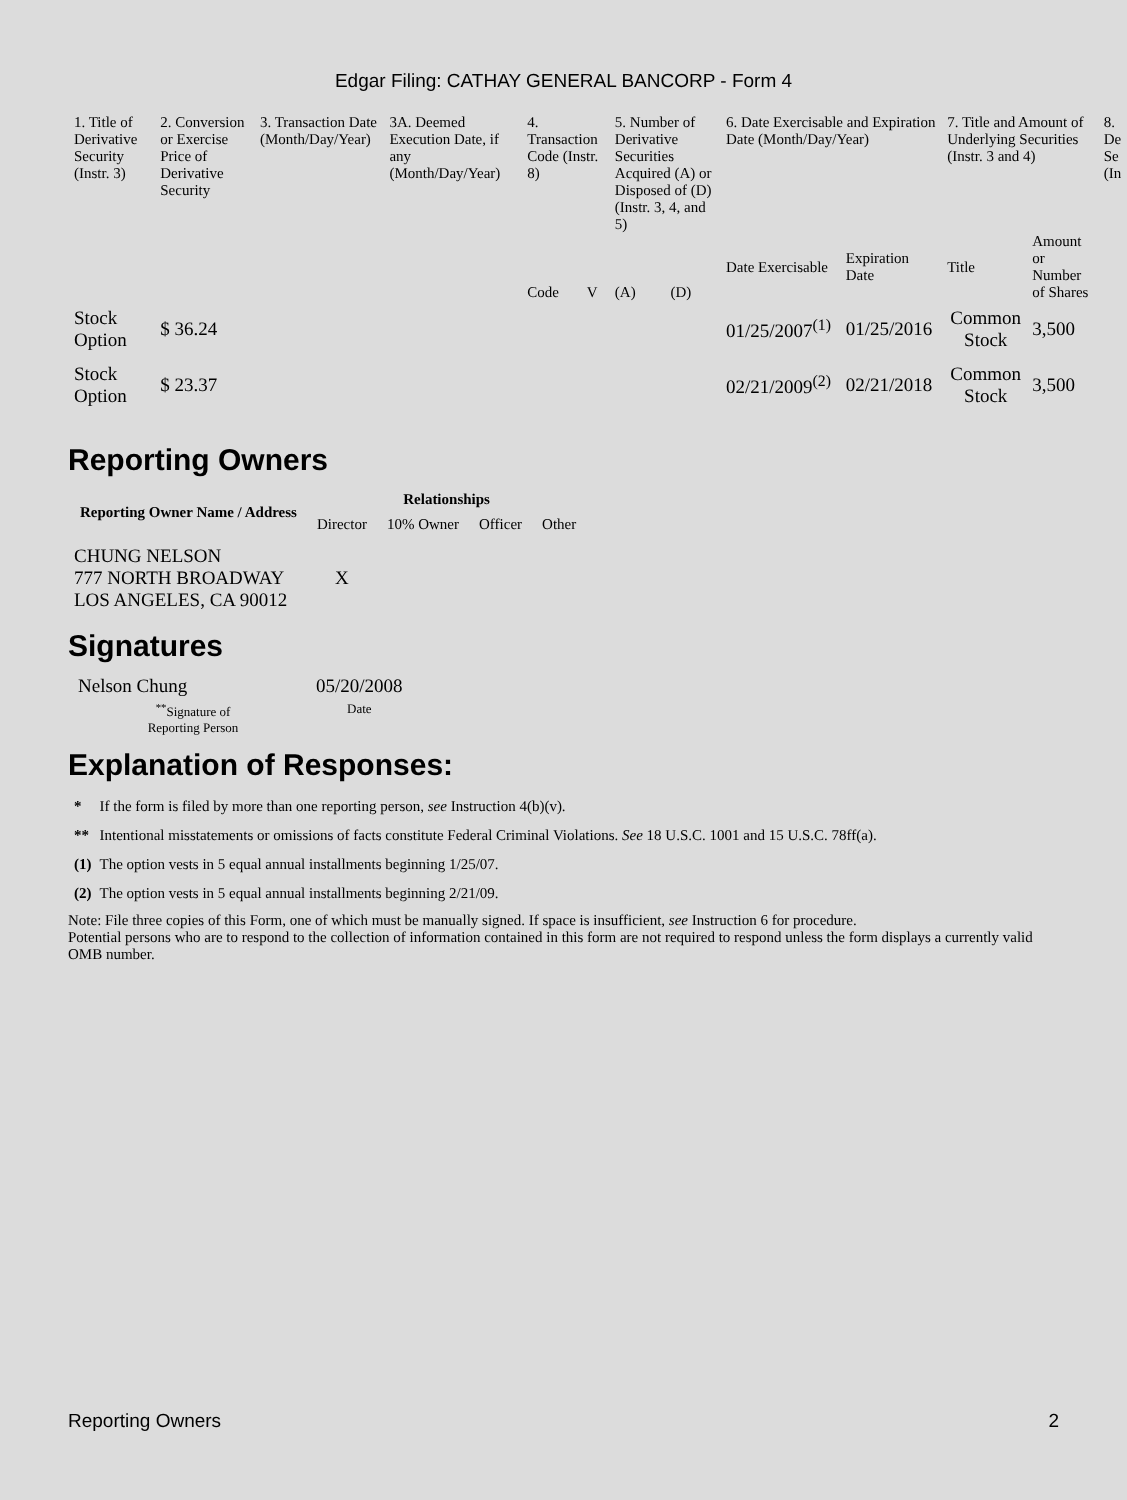Edgar Filing: CATHAY GENERAL BANCORP - Form 4
| 1. Title of Derivative Security (Instr. 3) | 2. Conversion or Exercise Price of Derivative Security | 3. Transaction Date (Month/Day/Year) | 3A. Deemed Execution Date, if any (Month/Day/Year) | 4. Transaction Code (Instr. 8) | | 5. Number of Derivative Securities Acquired (A) or Disposed of (D) (Instr. 3, 4, and 5) | | 6. Date Exercisable and Expiration Date (Month/Day/Year) | | 7. Title and Amount of Underlying Securities (Instr. 3 and 4) | | 8. De Se (In |
| --- | --- | --- | --- | --- | --- | --- | --- | --- | --- | --- | --- | --- |
| | | | | Code | V | (A) | (D) | Date Exercisable | Expiration Date | Title | Amount or Number of Shares | |
| Stock Option | $ 36.24 | | | | | | | 01/25/2007<sup>(1)</sup> | 01/25/2016 | Common Stock | 3,500 | |
| Stock Option | $ 23.37 | | | | | | | 02/21/2009<sup>(2)</sup> | 02/21/2018 | Common Stock | 3,500 | |
Reporting Owners
| Reporting Owner Name / Address | Relationships | | | |
| --- | --- | --- | --- | --- |
| | Director | 10% Owner | Officer | Other |
| CHUNG NELSON 777 NORTH BROADWAY LOS ANGELES, CA 90012 | X | | | |
Signatures
| Nelson Chung | 05/20/2008 |
| <sup>**</sup> Signature of Reporting Person | Date |
Explanation of Responses:
| * | If the form is filed by more than one reporting person, see Instruction 4(b)(v). |
| ** | Intentional misstatements or omissions of facts constitute Federal Criminal Violations. See 18 U.S.C. 1001 and 15 U.S.C. 78ff(a). |
| (1) | The option vests in 5 equal annual installments beginning 1/25/07. |
| (2) | The option vests in 5 equal annual installments beginning 2/21/09. |
Note: File three copies of this Form, one of which must be manually signed. If space is insufficient, see Instruction 6 for procedure.
Potential persons who are to respond to the collection of information contained in this form are not required to respond unless the form displays a currently valid OMB number.
Reporting Owners 2